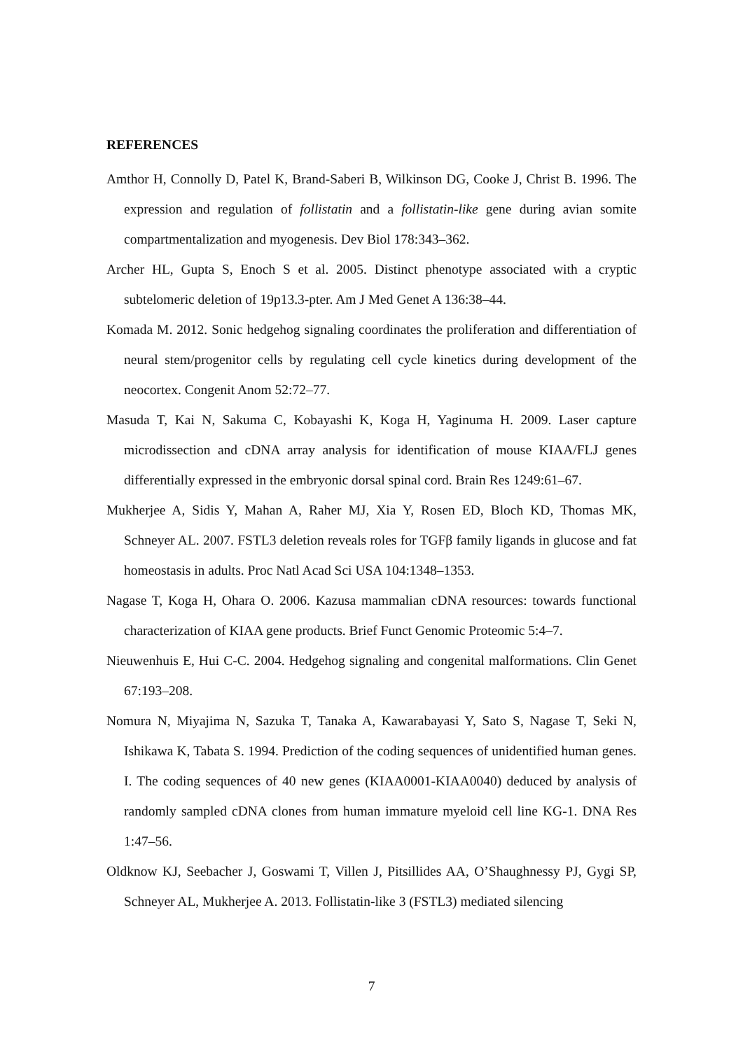REFERENCES
Amthor H, Connolly D, Patel K, Brand-Saberi B, Wilkinson DG, Cooke J, Christ B. 1996. The expression and regulation of follistatin and a follistatin-like gene during avian somite compartmentalization and myogenesis. Dev Biol 178:343–362.
Archer HL, Gupta S, Enoch S et al. 2005. Distinct phenotype associated with a cryptic subtelomeric deletion of 19p13.3-pter. Am J Med Genet A 136:38–44.
Komada M. 2012. Sonic hedgehog signaling coordinates the proliferation and differentiation of neural stem/progenitor cells by regulating cell cycle kinetics during development of the neocortex. Congenit Anom 52:72–77.
Masuda T, Kai N, Sakuma C, Kobayashi K, Koga H, Yaginuma H. 2009. Laser capture microdissection and cDNA array analysis for identification of mouse KIAA/FLJ genes differentially expressed in the embryonic dorsal spinal cord. Brain Res 1249:61–67.
Mukherjee A, Sidis Y, Mahan A, Raher MJ, Xia Y, Rosen ED, Bloch KD, Thomas MK, Schneyer AL. 2007. FSTL3 deletion reveals roles for TGFβ family ligands in glucose and fat homeostasis in adults. Proc Natl Acad Sci USA 104:1348–1353.
Nagase T, Koga H, Ohara O. 2006. Kazusa mammalian cDNA resources: towards functional characterization of KIAA gene products. Brief Funct Genomic Proteomic 5:4–7.
Nieuwenhuis E, Hui C-C. 2004. Hedgehog signaling and congenital malformations. Clin Genet 67:193–208.
Nomura N, Miyajima N, Sazuka T, Tanaka A, Kawarabayasi Y, Sato S, Nagase T, Seki N, Ishikawa K, Tabata S. 1994. Prediction of the coding sequences of unidentified human genes. I. The coding sequences of 40 new genes (KIAA0001-KIAA0040) deduced by analysis of randomly sampled cDNA clones from human immature myeloid cell line KG-1. DNA Res 1:47–56.
Oldknow KJ, Seebacher J, Goswami T, Villen J, Pitsillides AA, O’Shaughnessy PJ, Gygi SP, Schneyer AL, Mukherjee A. 2013. Follistatin-like 3 (FSTL3) mediated silencing
7